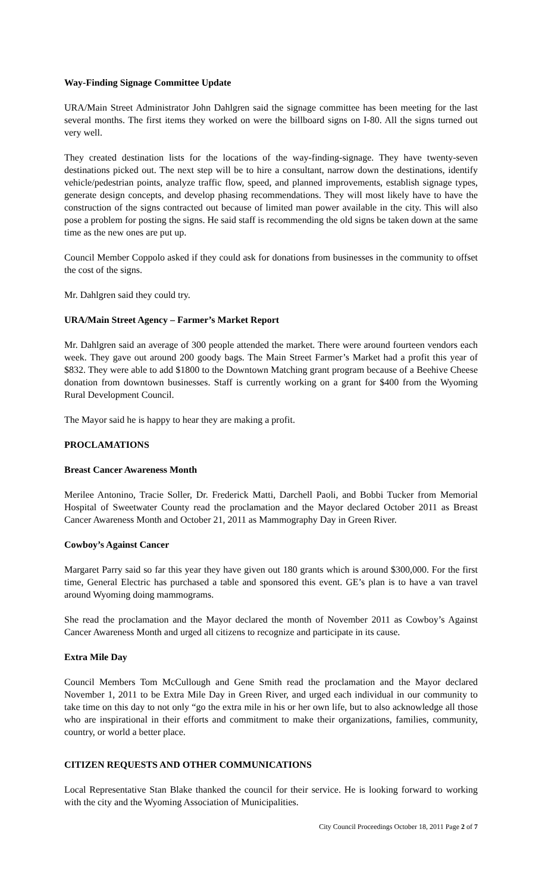Way-Finding Signage Committee Update
URA/Main Street Administrator John Dahlgren said the signage committee has been meeting for the last several months. The first items they worked on were the billboard signs on I-80. All the signs turned out very well.
They created destination lists for the locations of the way-finding-signage. They have twenty-seven destinations picked out. The next step will be to hire a consultant, narrow down the destinations, identify vehicle/pedestrian points, analyze traffic flow, speed, and planned improvements, establish signage types, generate design concepts, and develop phasing recommendations. They will most likely have to have the construction of the signs contracted out because of limited man power available in the city. This will also pose a problem for posting the signs. He said staff is recommending the old signs be taken down at the same time as the new ones are put up.
Council Member Coppolo asked if they could ask for donations from businesses in the community to offset the cost of the signs.
Mr. Dahlgren said they could try.
URA/Main Street Agency – Farmer’s Market Report
Mr. Dahlgren said an average of 300 people attended the market. There were around fourteen vendors each week. They gave out around 200 goody bags. The Main Street Farmer’s Market had a profit this year of $832. They were able to add $1800 to the Downtown Matching grant program because of a Beehive Cheese donation from downtown businesses. Staff is currently working on a grant for $400 from the Wyoming Rural Development Council.
The Mayor said he is happy to hear they are making a profit.
PROCLAMATIONS
Breast Cancer Awareness Month
Merilee Antonino, Tracie Soller, Dr. Frederick Matti, Darchell Paoli, and Bobbi Tucker from Memorial Hospital of Sweetwater County read the proclamation and the Mayor declared October 2011 as Breast Cancer Awareness Month and October 21, 2011 as Mammography Day in Green River.
Cowboy’s Against Cancer
Margaret Parry said so far this year they have given out 180 grants which is around $300,000. For the first time, General Electric has purchased a table and sponsored this event. GE’s plan is to have a van travel around Wyoming doing mammograms.
She read the proclamation and the Mayor declared the month of November 2011 as Cowboy’s Against Cancer Awareness Month and urged all citizens to recognize and participate in its cause.
Extra Mile Day
Council Members Tom McCullough and Gene Smith read the proclamation and the Mayor declared November 1, 2011 to be Extra Mile Day in Green River, and urged each individual in our community to take time on this day to not only “go the extra mile in his or her own life, but to also acknowledge all those who are inspirational in their efforts and commitment to make their organizations, families, community, country, or world a better place.
CITIZEN REQUESTS AND OTHER COMMUNICATIONS
Local Representative Stan Blake thanked the council for their service. He is looking forward to working with the city and the Wyoming Association of Municipalities.
City Council Proceedings October 18, 2011 Page 2 of 7